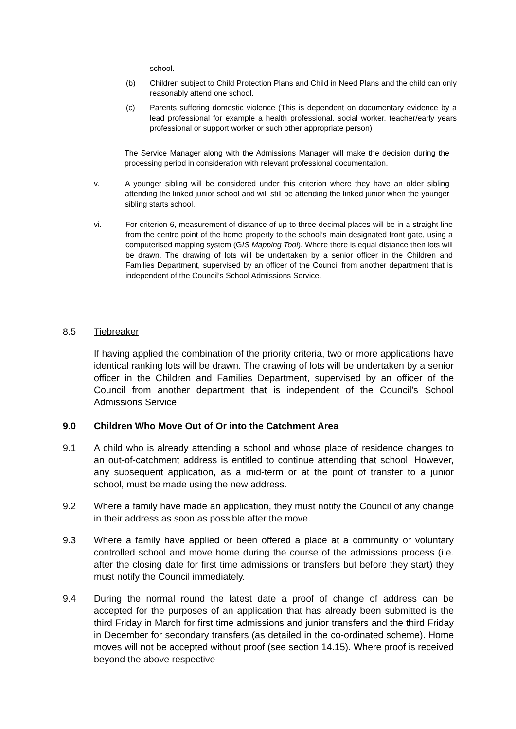school.
(b) Children subject to Child Protection Plans and Child in Need Plans and the child can only reasonably attend one school.
(c) Parents suffering domestic violence (This is dependent on documentary evidence by a lead professional for example a health professional, social worker, teacher/early years professional or support worker or such other appropriate person)
The Service Manager along with the Admissions Manager will make the decision during the processing period in consideration with relevant professional documentation.
v. A younger sibling will be considered under this criterion where they have an older sibling attending the linked junior school and will still be attending the linked junior when the younger sibling starts school.
vi. For criterion 6, measurement of distance of up to three decimal places will be in a straight line from the centre point of the home property to the school’s main designated front gate, using a computerised mapping system (GIS Mapping Tool). Where there is equal distance then lots will be drawn. The drawing of lots will be undertaken by a senior officer in the Children and Families Department, supervised by an officer of the Council from another department that is independent of the Council’s School Admissions Service.
8.5 Tiebreaker
If having applied the combination of the priority criteria, two or more applications have identical ranking lots will be drawn. The drawing of lots will be undertaken by a senior officer in the Children and Families Department, supervised by an officer of the Council from another department that is independent of the Council’s School Admissions Service.
9.0 Children Who Move Out of Or into the Catchment Area
9.1 A child who is already attending a school and whose place of residence changes to an out-of-catchment address is entitled to continue attending that school. However, any subsequent application, as a mid-term or at the point of transfer to a junior school, must be made using the new address.
9.2 Where a family have made an application, they must notify the Council of any change in their address as soon as possible after the move.
9.3 Where a family have applied or been offered a place at a community or voluntary controlled school and move home during the course of the admissions process (i.e. after the closing date for first time admissions or transfers but before they start) they must notify the Council immediately.
9.4 During the normal round the latest date a proof of change of address can be accepted for the purposes of an application that has already been submitted is the third Friday in March for first time admissions and junior transfers and the third Friday in December for secondary transfers (as detailed in the co-ordinated scheme). Home moves will not be accepted without proof (see section 14.15). Where proof is received beyond the above respective